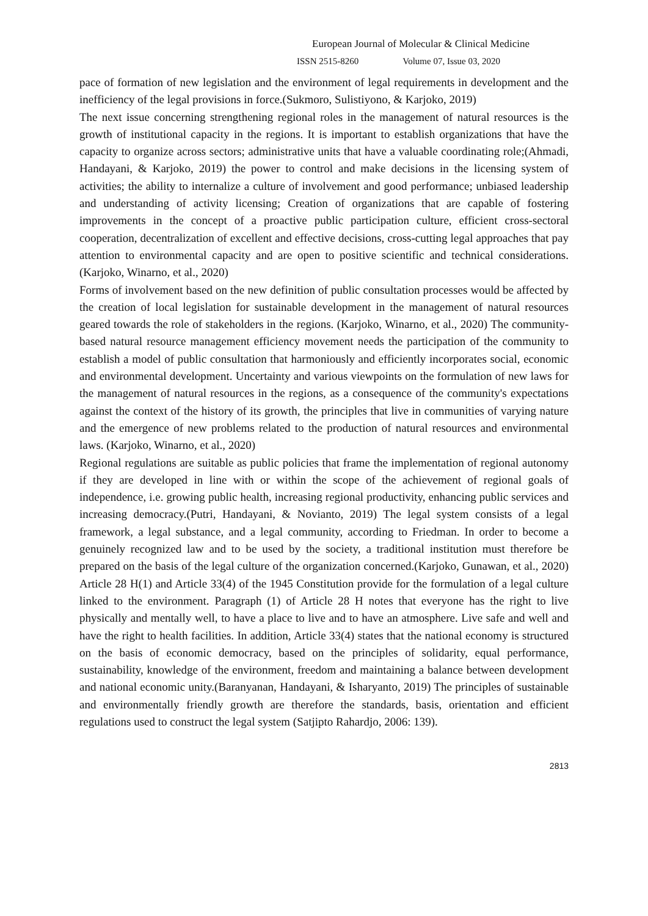European Journal of Molecular & Clinical Medicine
ISSN 2515-8260 Volume 07, Issue 03, 2020
pace of formation of new legislation and the environment of legal requirements in development and the inefficiency of the legal provisions in force.(Sukmoro, Sulistiyono, & Karjoko, 2019)
The next issue concerning strengthening regional roles in the management of natural resources is the growth of institutional capacity in the regions. It is important to establish organizations that have the capacity to organize across sectors; administrative units that have a valuable coordinating role;(Ahmadi, Handayani, & Karjoko, 2019) the power to control and make decisions in the licensing system of activities; the ability to internalize a culture of involvement and good performance; unbiased leadership and understanding of activity licensing; Creation of organizations that are capable of fostering improvements in the concept of a proactive public participation culture, efficient cross-sectoral cooperation, decentralization of excellent and effective decisions, cross-cutting legal approaches that pay attention to environmental capacity and are open to positive scientific and technical considerations.(Karjoko, Winarno, et al., 2020)
Forms of involvement based on the new definition of public consultation processes would be affected by the creation of local legislation for sustainable development in the management of natural resources geared towards the role of stakeholders in the regions. (Karjoko, Winarno, et al., 2020) The community-based natural resource management efficiency movement needs the participation of the community to establish a model of public consultation that harmoniously and efficiently incorporates social, economic and environmental development. Uncertainty and various viewpoints on the formulation of new laws for the management of natural resources in the regions, as a consequence of the community's expectations against the context of the history of its growth, the principles that live in communities of varying nature and the emergence of new problems related to the production of natural resources and environmental laws. (Karjoko, Winarno, et al., 2020)
Regional regulations are suitable as public policies that frame the implementation of regional autonomy if they are developed in line with or within the scope of the achievement of regional goals of independence, i.e. growing public health, increasing regional productivity, enhancing public services and increasing democracy.(Putri, Handayani, & Novianto, 2019) The legal system consists of a legal framework, a legal substance, and a legal community, according to Friedman. In order to become a genuinely recognized law and to be used by the society, a traditional institution must therefore be prepared on the basis of the legal culture of the organization concerned.(Karjoko, Gunawan, et al., 2020) Article 28 H(1) and Article 33(4) of the 1945 Constitution provide for the formulation of a legal culture linked to the environment. Paragraph (1) of Article 28 H notes that everyone has the right to live physically and mentally well, to have a place to live and to have an atmosphere. Live safe and well and have the right to health facilities. In addition, Article 33(4) states that the national economy is structured on the basis of economic democracy, based on the principles of solidarity, equal performance, sustainability, knowledge of the environment, freedom and maintaining a balance between development and national economic unity.(Baranyanan, Handayani, & Isharyanto, 2019) The principles of sustainable and environmentally friendly growth are therefore the standards, basis, orientation and efficient regulations used to construct the legal system (Satjipto Rahardjo, 2006: 139).
2813